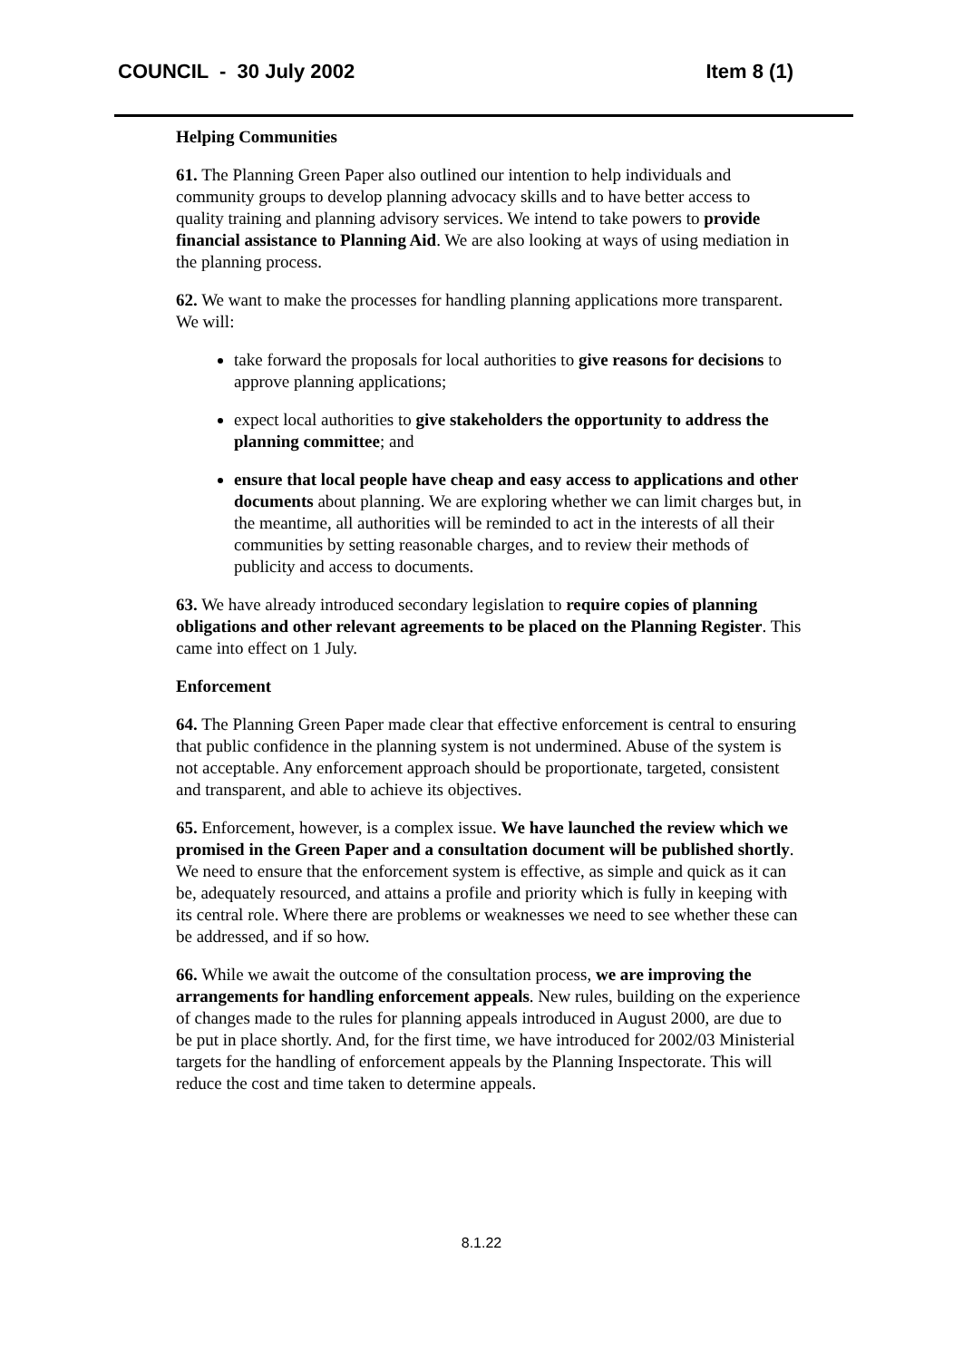COUNCIL - 30 July 2002 Item 8 (1)
Helping Communities
61. The Planning Green Paper also outlined our intention to help individuals and community groups to develop planning advocacy skills and to have better access to quality training and planning advisory services. We intend to take powers to provide financial assistance to Planning Aid. We are also looking at ways of using mediation in the planning process.
62. We want to make the processes for handling planning applications more transparent. We will:
take forward the proposals for local authorities to give reasons for decisions to approve planning applications;
expect local authorities to give stakeholders the opportunity to address the planning committee; and
ensure that local people have cheap and easy access to applications and other documents about planning. We are exploring whether we can limit charges but, in the meantime, all authorities will be reminded to act in the interests of all their communities by setting reasonable charges, and to review their methods of publicity and access to documents.
63. We have already introduced secondary legislation to require copies of planning obligations and other relevant agreements to be placed on the Planning Register. This came into effect on 1 July.
Enforcement
64. The Planning Green Paper made clear that effective enforcement is central to ensuring that public confidence in the planning system is not undermined. Abuse of the system is not acceptable. Any enforcement approach should be proportionate, targeted, consistent and transparent, and able to achieve its objectives.
65. Enforcement, however, is a complex issue. We have launched the review which we promised in the Green Paper and a consultation document will be published shortly. We need to ensure that the enforcement system is effective, as simple and quick as it can be, adequately resourced, and attains a profile and priority which is fully in keeping with its central role. Where there are problems or weaknesses we need to see whether these can be addressed, and if so how.
66. While we await the outcome of the consultation process, we are improving the arrangements for handling enforcement appeals. New rules, building on the experience of changes made to the rules for planning appeals introduced in August 2000, are due to be put in place shortly. And, for the first time, we have introduced for 2002/03 Ministerial targets for the handling of enforcement appeals by the Planning Inspectorate. This will reduce the cost and time taken to determine appeals.
8.1.22